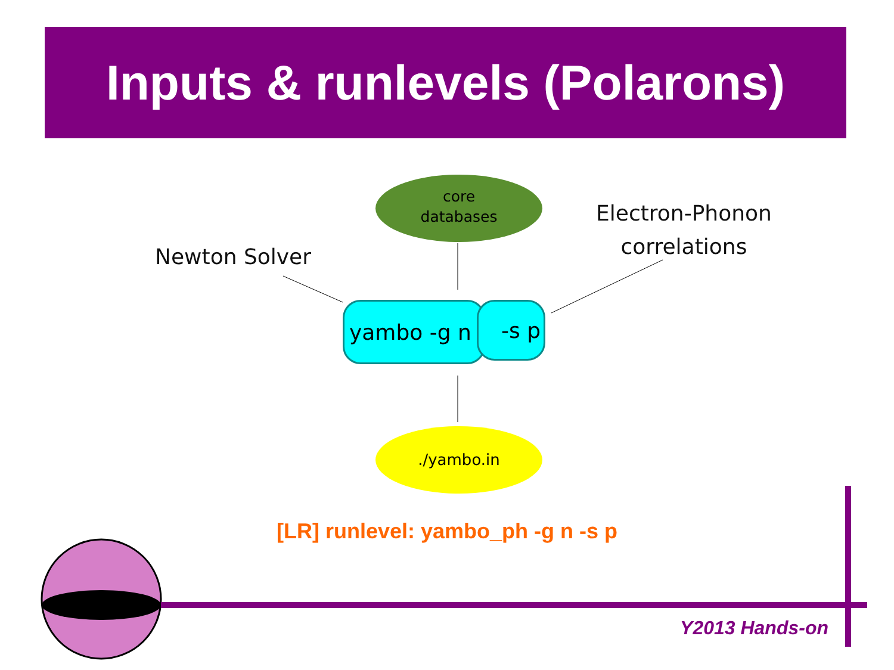Inputs & runlevels (Polarons)
core
databases
Newton Solver
Electron-Phonon
correlations
yambo -g n -s p
./yambo.in
[LR] runlevel: yambo_ph -g n -s p
Y2013 Hands-on